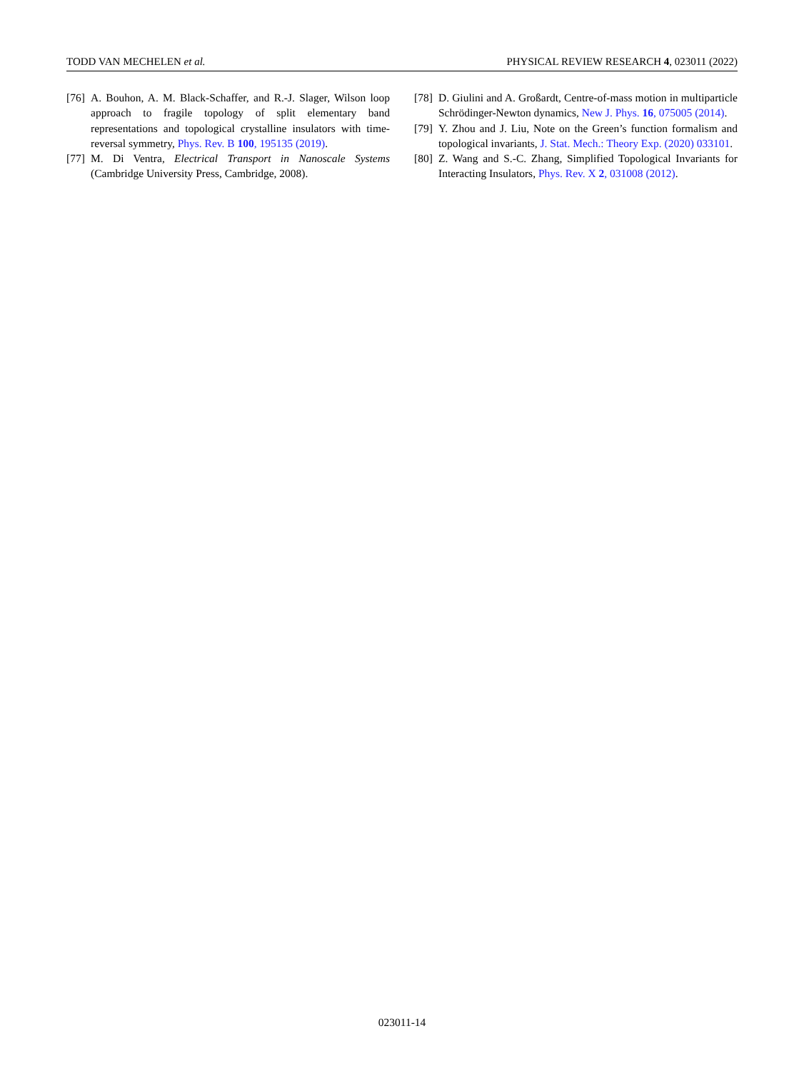TODD VAN MECHELEN et al. PHYSICAL REVIEW RESEARCH 4, 023011 (2022)
[76] A. Bouhon, A. M. Black-Schaffer, and R.-J. Slager, Wilson loop approach to fragile topology of split elementary band representations and topological crystalline insulators with time-reversal symmetry, Phys. Rev. B 100, 195135 (2019).
[77] M. Di Ventra, Electrical Transport in Nanoscale Systems (Cambridge University Press, Cambridge, 2008).
[78] D. Giulini and A. Großardt, Centre-of-mass motion in multiparticle Schrödinger-Newton dynamics, New J. Phys. 16, 075005 (2014).
[79] Y. Zhou and J. Liu, Note on the Green’s function formalism and topological invariants, J. Stat. Mech.: Theory Exp. (2020) 033101.
[80] Z. Wang and S.-C. Zhang, Simplified Topological Invariants for Interacting Insulators, Phys. Rev. X 2, 031008 (2012).
023011-14